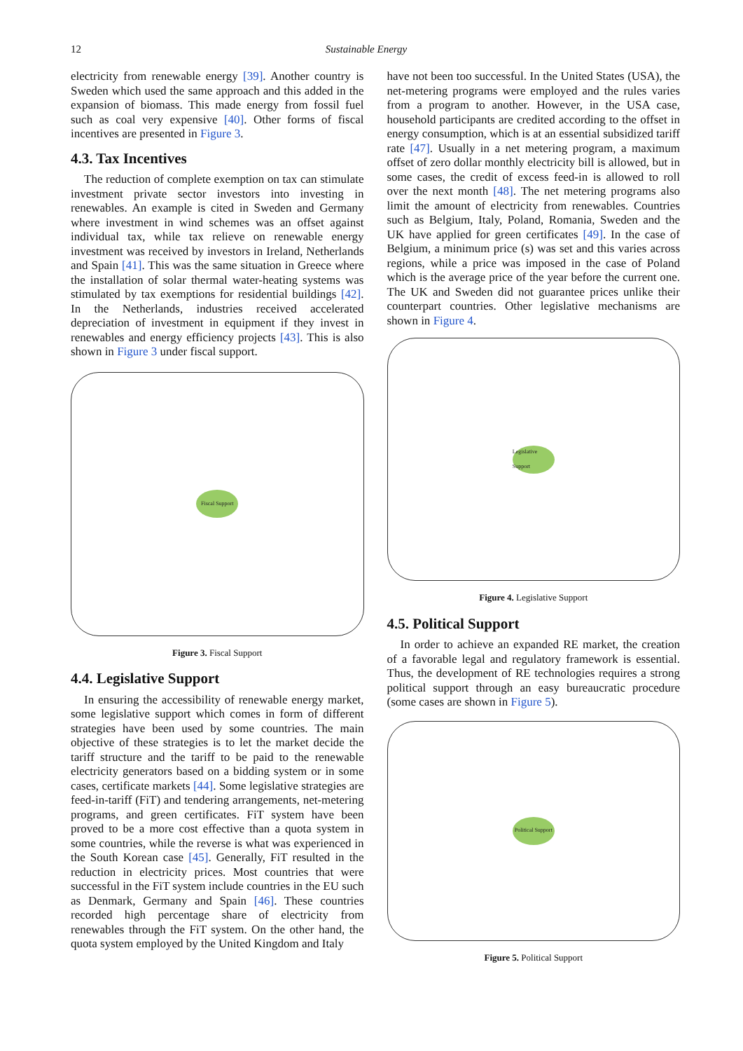12 Sustainable Energy
electricity from renewable energy [39]. Another country is Sweden which used the same approach and this added in the expansion of biomass. This made energy from fossil fuel such as coal very expensive [40]. Other forms of fiscal incentives are presented in Figure 3.
4.3. Tax Incentives
The reduction of complete exemption on tax can stimulate investment private sector investors into investing in renewables. An example is cited in Sweden and Germany where investment in wind schemes was an offset against individual tax, while tax relieve on renewable energy investment was received by investors in Ireland, Netherlands and Spain [41]. This was the same situation in Greece where the installation of solar thermal water-heating systems was stimulated by tax exemptions for residential buildings [42]. In the Netherlands, industries received accelerated depreciation of investment in equipment if they invest in renewables and energy efficiency projects [43]. This is also shown in Figure 3 under fiscal support.
Fiscal Support
Figure 3. Fiscal Support
4.4. Legislative Support
In ensuring the accessibility of renewable energy market, some legislative support which comes in form of different strategies have been used by some countries. The main objective of these strategies is to let the market decide the tariff structure and the tariff to be paid to the renewable electricity generators based on a bidding system or in some cases, certificate markets [44]. Some legislative strategies are feed-in-tariff (FiT) and tendering arrangements, net-metering programs, and green certificates. FiT system have been proved to be a more cost effective than a quota system in some countries, while the reverse is what was experienced in the South Korean case [45]. Generally, FiT resulted in the reduction in electricity prices. Most countries that were successful in the FiT system include countries in the EU such as Denmark, Germany and Spain [46]. These countries recorded high percentage share of electricity from renewables through the FiT system. On the other hand, the quota system employed by the United Kingdom and Italy
have not been too successful. In the United States (USA), the net-metering programs were employed and the rules varies from a program to another. However, in the USA case, household participants are credited according to the offset in energy consumption, which is at an essential subsidized tariff rate [47]. Usually in a net metering program, a maximum offset of zero dollar monthly electricity bill is allowed, but in some cases, the credit of excess feed-in is allowed to roll over the next month [48]. The net metering programs also limit the amount of electricity from renewables. Countries such as Belgium, Italy, Poland, Romania, Sweden and the UK have applied for green certificates [49]. In the case of Belgium, a minimum price (s) was set and this varies across regions, while a price was imposed in the case of Poland which is the average price of the year before the current one. The UK and Sweden did not guarantee prices unlike their counterpart countries. Other legislative mechanisms are shown in Figure 4.
Legislative Support
Figure 4. Legislative Support
4.5. Political Support
In order to achieve an expanded RE market, the creation of a favorable legal and regulatory framework is essential. Thus, the development of RE technologies requires a strong political support through an easy bureaucratic procedure (some cases are shown in Figure 5).
Political Support
Figure 5. Political Support